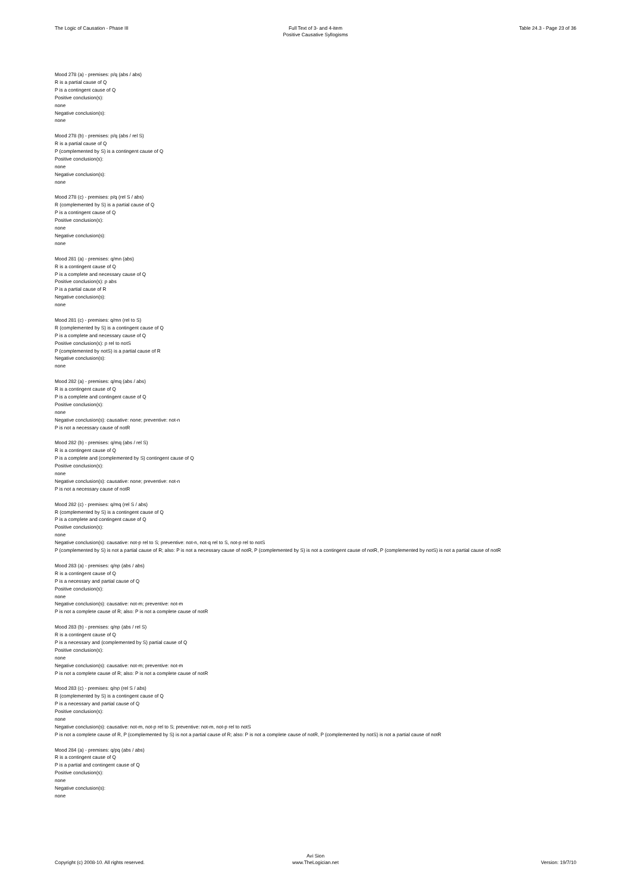The Logic of Causation - Phase III
Full Text of 3- and 4-item
Positive Causative Syllogisms
Table 24.3 - Page 23 of 36
Mood 278 (a) - premises: p/q (abs / abs)
R is a partial cause of Q
P is a contingent cause of Q
Positive conclusion(s):
none
Negative conclusion(s):
none
Mood 278 (b) - premises: p/q (abs / rel S)
R is a partial cause of Q
P (complemented by S) is a contingent cause of Q
Positive conclusion(s):
none
Negative conclusion(s):
none
Mood 278 (c) - premises: p/q (rel S / abs)
R (complemented by S) is a partial cause of Q
P is a contingent cause of Q
Positive conclusion(s):
none
Negative conclusion(s):
none
Mood 281 (a) - premises: q/mn (abs)
R is a contingent cause of Q
P is a complete and necessary cause of Q
Positive conclusion(s): p abs
P is a partial cause of R
Negative conclusion(s):
none
Mood 281 (c) - premises: q/mn (rel to S)
R (complemented by S) is a contingent cause of Q
P is a complete and necessary cause of Q
Positive conclusion(s): p rel to notS
P (complemented by notS) is a partial cause of R
Negative conclusion(s):
none
Mood 282 (a) - premises: q/mq (abs / abs)
R is a contingent cause of Q
P is a complete and contingent cause of Q
Positive conclusion(s):
none
Negative conclusion(s): causative: none; preventive: not-n
P is not a necessary cause of notR
Mood 282 (b) - premises: q/mq (abs / rel S)
R is a contingent cause of Q
P is a complete and (complemented by S) contingent cause of Q
Positive conclusion(s):
none
Negative conclusion(s): causative: none; preventive: not-n
P is not a necessary cause of notR
Mood 282 (c) - premises: q/mq (rel S / abs)
R (complemented by S) is a contingent cause of Q
P is a complete and contingent cause of Q
Positive conclusion(s):
none
Negative conclusion(s): causative: not-p rel to S; preventive: not-n, not-q rel to S, not-p rel to notS
P (complemented by S) is not a partial cause of R; also: P is not a necessary cause of notR, P (complemented by S) is not a contingent cause of notR, P (complemented by notS) is not a partial cause of notR
Mood 283 (a) - premises: q/np (abs / abs)
R is a contingent cause of Q
P is a necessary and partial cause of Q
Positive conclusion(s):
none
Negative conclusion(s): causative: not-m; preventive: not-m
P is not a complete cause of R; also: P is not a complete cause of notR
Mood 283 (b) - premises: q/np (abs / rel S)
R is a contingent cause of Q
P is a necessary and (complemented by S) partial cause of Q
Positive conclusion(s):
none
Negative conclusion(s): causative: not-m; preventive: not-m
P is not a complete cause of R; also: P is not a complete cause of notR
Mood 283 (c) - premises: q/np (rel S / abs)
R (complemented by S) is a contingent cause of Q
P is a necessary and partial cause of Q
Positive conclusion(s):
none
Negative conclusion(s): causative: not-m, not-p rel to S; preventive: not-m, not-p rel to notS
P is not a complete cause of R, P (complemented by S) is not a partial cause of R; also: P is not a complete cause of notR, P (complemented by notS) is not a partial cause of notR
Mood 284 (a) - premises: q/pq (abs / abs)
R is a contingent cause of Q
P is a partial and contingent cause of Q
Positive conclusion(s):
none
Negative conclusion(s):
none
Copyright (c) 2008-10. All rights reserved.
Avi Sion
www.TheLogician.net
Version: 19/7/10